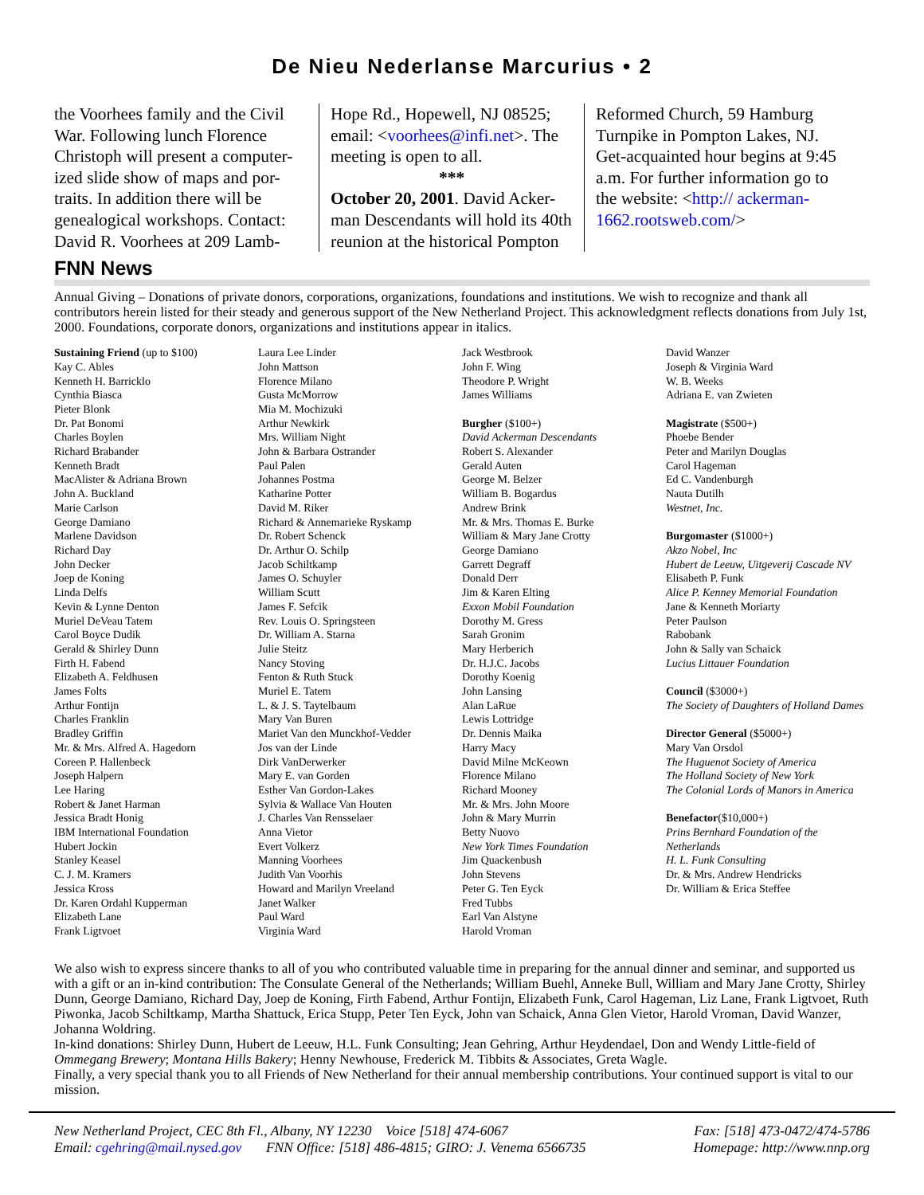De Nieu Nederlanse Marcurius • 2
the Voorhees family and the Civil War. Following lunch Florence Christoph will present a computer-ized slide show of maps and por-traits. In addition there will be genealogical workshops. Contact: David R. Voorhees at 209 Lamb-
Hope Rd., Hopewell, NJ 08525; email: <voorhees@infi.net>. The meeting is open to all.
***October 20, 2001. David Acker-man Descendants will hold its 40th reunion at the historical Pompton
Reformed Church, 59 Hamburg Turnpike in Pompton Lakes, NJ. Get-acquainted hour begins at 9:45 a.m. For further information go to the website: <http:// ackerman-1662.rootsweb.com/>
FNN News
Annual Giving – Donations of private donors, corporations, organizations, foundations and institutions. We wish to recognize and thank all contributors herein listed for their steady and generous support of the New Netherland Project. This acknowledgment reflects donations from July 1st, 2000. Foundations, corporate donors, organizations and institutions appear in italics.
Sustaining Friend (up to $100)
Kay C. Ables
Kenneth H. Barricklo
Cynthia Biasca
Pieter Blonk
Dr. Pat Bonomi
Charles Boylen
Richard Brabander
Kenneth Bradt
MacAlister & Adriana Brown
John A. Buckland
Marie Carlson
George Damiano
Marlene Davidson
Richard Day
John Decker
Joep de Koning
Linda Delfs
Kevin & Lynne Denton
Muriel DeVeau Tatem
Carol Boyce Dudik
Gerald & Shirley Dunn
Firth H. Fabend
Elizabeth A. Feldhusen
James Folts
Arthur Fontijn
Charles Franklin
Bradley Griffin
Mr. & Mrs. Alfred A. Hagedorn
Coreen P. Hallenbeck
Joseph Halpern
Lee Haring
Robert & Janet Harman
Jessica Bradt Honig
IBM International Foundation
Hubert Jockin
Stanley Keasel
C. J. M. Kramers
Jessica Kross
Dr. Karen Ordahl Kupperman
Elizabeth Lane
Frank Ligtvoet
Laura Lee Linder
John Mattson
Florence Milano
Gusta McMorrow
Mia M. Mochizuki
Arthur Newkirk
Mrs. William Night
John & Barbara Ostrander
Paul Palen
Johannes Postma
Katharine Potter
David M. Riker
Richard & Annemarieke Ryskamp
Dr. Robert Schenck
Dr. Arthur O. Schilp
Jacob Schiltkamp
James O. Schuyler
William Scutt
James F. Sefcik
Rev. Louis O. Springsteen
Dr. William A. Starna
Julie Steitz
Nancy Stoving
Fenton & Ruth Stuck
Muriel E. Tatem
L. & J. S. Taytelbaum
Mary Van Buren
Mariet Van den Munckhof-Vedder
Jos van der Linde
Dirk VanDerwerker
Mary E. van Gorden
Esther Van Gordon-Lakes
Sylvia & Wallace Van Houten
J. Charles Van Rensselaer
Anna Vietor
Evert Volkerz
Manning Voorhees
Judith Van Voorhis
Howard and Marilyn Vreeland
Janet Walker
Paul Ward
Virginia Ward
Jack Westbrook
John F. Wing
Theodore P. Wright
James Williams
Burgher ($100+)
David Ackerman Descendants
Robert S. Alexander
Gerald Auten
George M. Belzer
William B. Bogardus
Andrew Brink
Mr. & Mrs. Thomas E. Burke
William & Mary Jane Crotty
George Damiano
Garrett Degraff
Donald Derr
Jim & Karen Elting
Exxon Mobil Foundation
Dorothy M. Gress
Sarah Gronim
Mary Herberich
Dr. H.J.C. Jacobs
Dorothy Koenig
John Lansing
Alan LaRue
Lewis Lottridge
Dr. Dennis Maika
Harry Macy
David Milne McKeown
Florence Milano
Richard Mooney
Mr. & Mrs. John Moore
John & Mary Murrin
Betty Nuovo
New York Times Foundation
Jim Quackenbush
John Stevens
Peter G. Ten Eyck
Fred Tubbs
Earl Van Alstyne
Harold Vroman
David Wanzer
Joseph & Virginia Ward
W. B. Weeks
Adriana E. van Zwieten
Magistrate ($500+)
Phoebe Bender
Peter and Marilyn Douglas
Carol Hageman
Ed C. Vandenburgh
Nauta Dutilh
Westnet, Inc.
Burgomaster ($1000+)
Akzo Nobel, Inc
Hubert de Leeuw, Uitgeverij Cascade NV
Elisabeth P. Funk
Alice P. Kenney Memorial Foundation
Jane & Kenneth Moriarty
Peter Paulson
Rabobank
John & Sally van Schaick
Lucius Littauer Foundation
Council ($3000+)
The Society of Daughters of Holland Dames
Director General ($5000+)
Mary Van Orsdol
The Huguenot Society of America
The Holland Society of New York
The Colonial Lords of Manors in America
Benefactor($10,000+)
Prins Bernhard Foundation of the Netherlands
H. L. Funk Consulting
Dr. & Mrs. Andrew Hendricks
Dr. William & Erica Steffee
We also wish to express sincere thanks to all of you who contributed valuable time in preparing for the annual dinner and seminar, and supported us with a gift or an in-kind contribution: The Consulate General of the Netherlands; William Buehl, Anneke Bull, William and Mary Jane Crotty, Shirley Dunn, George Damiano, Richard Day, Joep de Koning, Firth Fabend, Arthur Fontijn, Elizabeth Funk, Carol Hageman, Liz Lane, Frank Ligtvoet, Ruth Piwonka, Jacob Schiltkamp, Martha Shattuck, Erica Stupp, Peter Ten Eyck, John van Schaick, Anna Glen Vietor, Harold Vroman, David Wanzer, Johanna Woldring.
In-kind donations: Shirley Dunn, Hubert de Leeuw, H.L. Funk Consulting; Jean Gehring, Arthur Heydendael, Don and Wendy Little-field of Ommegang Brewery; Montana Hills Bakery; Henny Newhouse, Frederick M. Tibbits & Associates, Greta Wagle.
Finally, a very special thank you to all Friends of New Netherland for their annual membership contributions. Your continued support is vital to our mission.
New Netherland Project, CEC 8th Fl., Albany, NY 12230 Voice [518] 474-6067 Fax: [518] 473-0472/474-5786
Email: cgehring@mail.nysed.gov FNN Office: [518] 486-4815; GIRO: J. Venema 6566735 Homepage: http://www.nnp.org